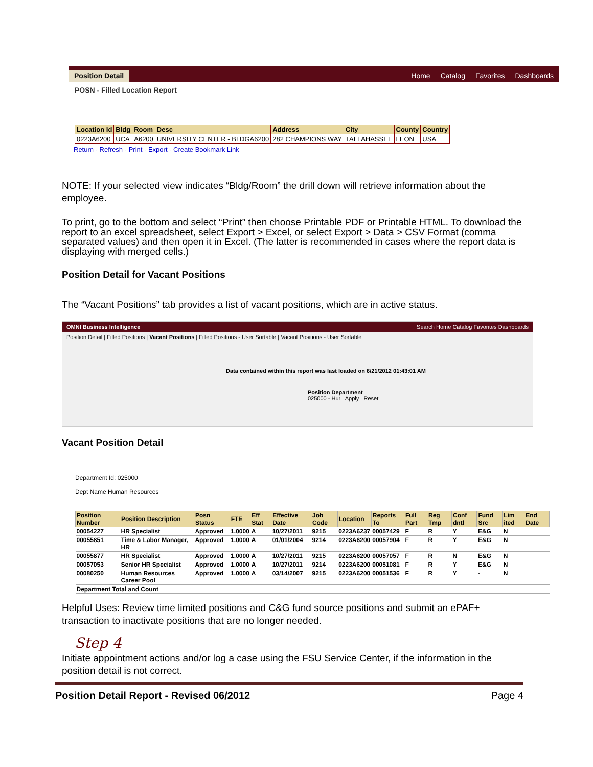Position Detail
Home Catalog Favorites Dashboards
POSN - Filled Location Report
| Location Id | Bldg | Room | Desc | Address | City | County | Country |
| --- | --- | --- | --- | --- | --- | --- | --- |
| 0223A6200 | UCA | A6200 | UNIVERSITY CENTER - BLDGA6200 | 282 CHAMPIONS WAY | TALLAHASSEE | LEON | USA |
Return - Refresh - Print - Export - Create Bookmark Link
NOTE: If your selected view indicates “Bldg/Room” the drill down will retrieve information about the employee.
To print, go to the bottom and select “Print” then choose Printable PDF or Printable HTML. To download the report to an excel spreadsheet, select Export > Excel, or select Export > Data > CSV Format (comma separated values) and then open it in Excel. (The latter is recommended in cases where the report data is displaying with merged cells.)
Position Detail for Vacant Positions
The “Vacant Positions” tab provides a list of vacant positions, which are in active status.
OMNI Business Intelligence Search Home Catalog Favorites Dashboards
Position Detail | Filled Positions | Vacant Positions | Filled Positions - User Sortable | Vacant Positions - User Sortable
Data contained within this report was last loaded on 6/21/2012 01:43:01 AM
Position Department
025000 - Hur Apply Reset
Vacant Position Detail
Department Id: 025000
Dept Name Human Resources
| Position Number | Position Description | Posn Status | FTE | Eff Stat | Effective Date | Job Code | Location | Reports To | Full Part | Reg Tmp | Conf dntl | Fund Src | Lim ited | End Date |
| --- | --- | --- | --- | --- | --- | --- | --- | --- | --- | --- | --- | --- | --- | --- |
| 00054227 | HR Specialist | Approved | 1.0000 | A | 10/27/2011 | 9215 | 0223A6237 | 00057429 | F | R | Y | E&G | N | |
| 00055851 | Time & Labor Manager, HR | Approved | 1.0000 | A | 01/01/2004 | 9214 | 0223A6200 | 00057904 | F | R | Y | E&G | N | |
| 00055877 | HR Specialist | Approved | 1.0000 | A | 10/27/2011 | 9215 | 0223A6200 | 00057057 | F | R | N | E&G | N | |
| 00057053 | Senior HR Specialist | Approved | 1.0000 | A | 10/27/2011 | 9214 | 0223A6200 | 00051081 | F | R | Y | E&G | N | |
| 00080250 | Human Resources Career Pool | Approved | 1.0000 | A | 03/14/2007 | 9215 | 0223A6200 | 00051536 | F | R | Y | - | N | |
| Department Total and Count | | | | | | | | | | | | | | |
Helpful Uses: Review time limited positions and C&G fund source positions and submit an ePAF+ transaction to inactivate positions that are no longer needed.
Step 4
Initiate appointment actions and/or log a case using the FSU Service Center, if the information in the position detail is not correct.
Position Detail Report - Revised 06/2012 Page 4